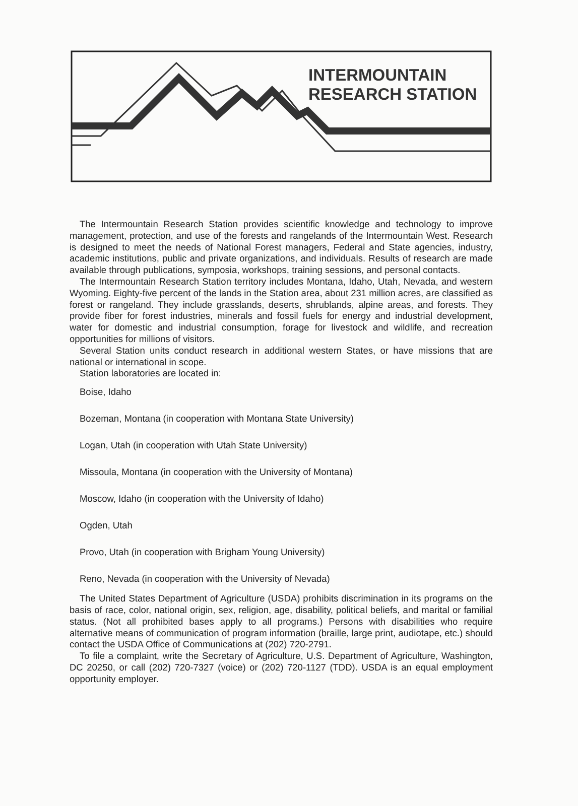INTERMOUNTAIN
RESEARCH STATION
The Intermountain Research Station provides scientific knowledge and technology to improve management, protection, and use of the forests and rangelands of the Intermountain West. Research is designed to meet the needs of National Forest managers, Federal and State agencies, industry, academic institutions, public and private organizations, and individuals. Results of research are made available through publications, symposia, workshops, training sessions, and personal contacts.
The Intermountain Research Station territory includes Montana, Idaho, Utah, Nevada, and western Wyoming. Eighty-five percent of the lands in the Station area, about 231 million acres, are classified as forest or rangeland. They include grasslands, deserts, shrublands, alpine areas, and forests. They provide fiber for forest industries, minerals and fossil fuels for energy and industrial development, water for domestic and industrial consumption, forage for livestock and wildlife, and recreation opportunities for millions of visitors.
Several Station units conduct research in additional western States, or have missions that are national or international in scope.
Station laboratories are located in:
Boise, Idaho
Bozeman, Montana (in cooperation with Montana State University)
Logan, Utah (in cooperation with Utah State University)
Missoula, Montana (in cooperation with the University of Montana)
Moscow, Idaho (in cooperation with the University of Idaho)
Ogden, Utah
Provo, Utah (in cooperation with Brigham Young University)
Reno, Nevada (in cooperation with the University of Nevada)
The United States Department of Agriculture (USDA) prohibits discrimination in its programs on the basis of race, color, national origin, sex, religion, age, disability, political beliefs, and marital or familial status. (Not all prohibited bases apply to all programs.) Persons with disabilities who require alternative means of communication of program information (braille, large print, audiotape, etc.) should contact the USDA Office of Communications at (202) 720-2791.
To file a complaint, write the Secretary of Agriculture, U.S. Department of Agriculture, Washington, DC 20250, or call (202) 720-7327 (voice) or (202) 720-1127 (TDD). USDA is an equal employment opportunity employer.